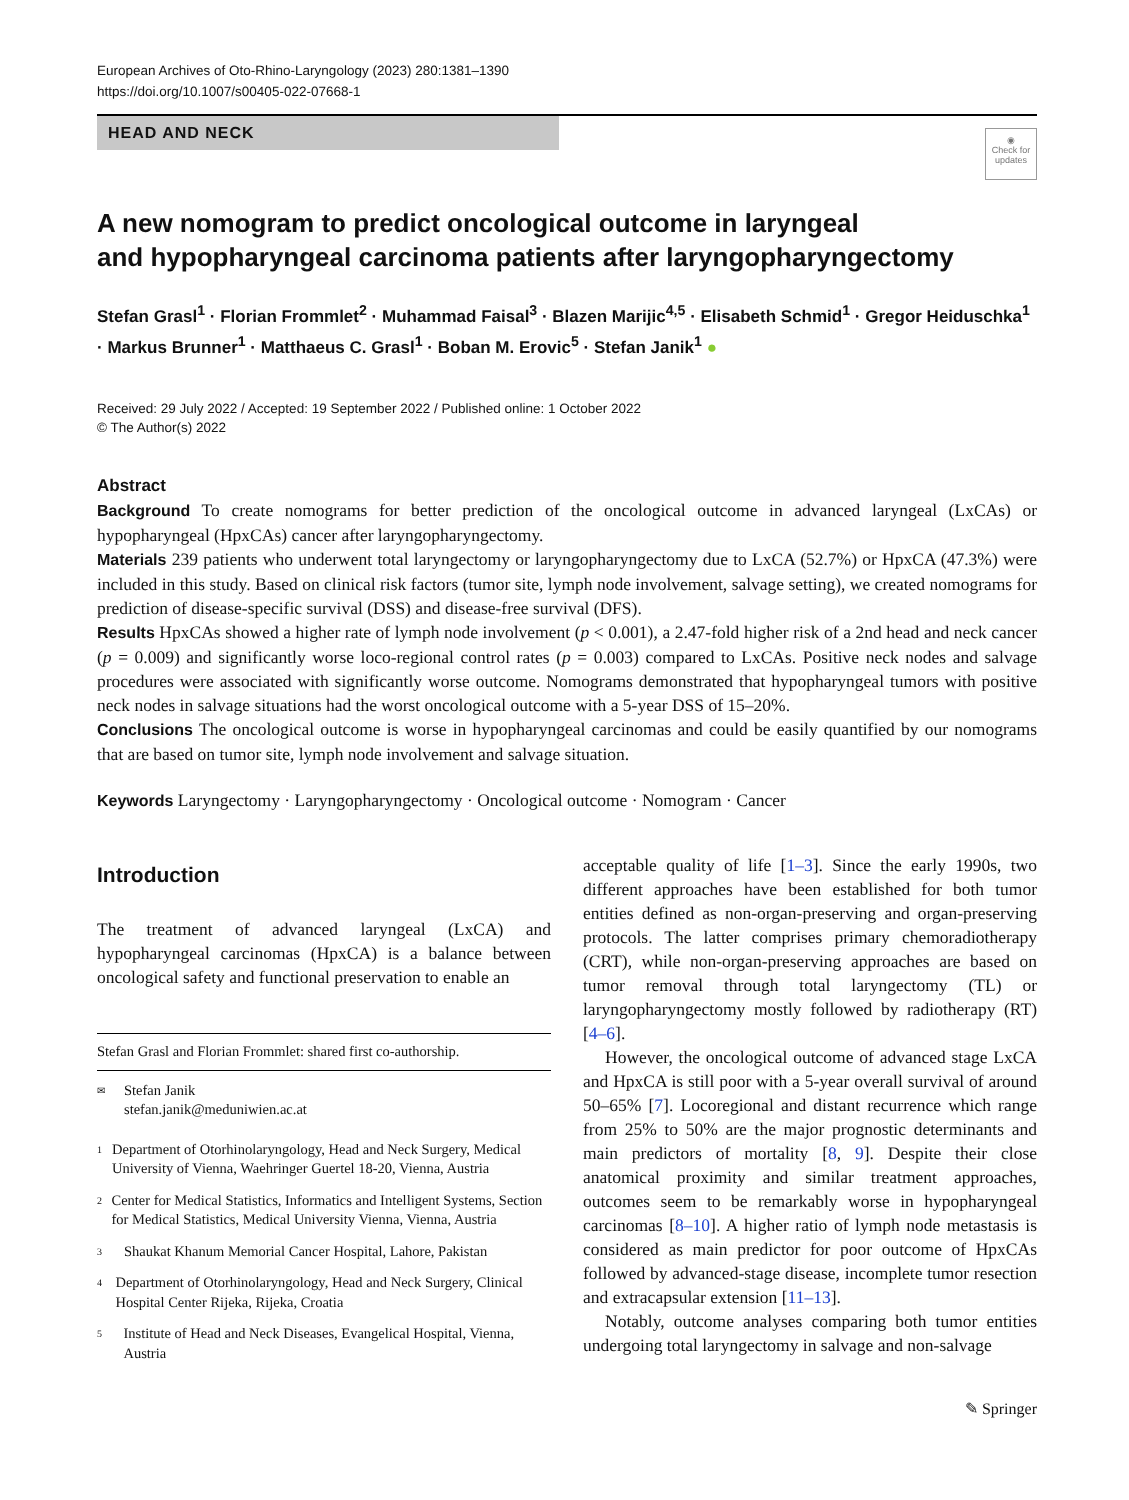European Archives of Oto-Rhino-Laryngology (2023) 280:1381–1390
https://doi.org/10.1007/s00405-022-07668-1
HEAD AND NECK
◉
Check for updates
A new nomogram to predict oncological outcome in laryngeal
and hypopharyngeal carcinoma patients after laryngopharyngectomy
Stefan Grasl<sup>1</sup> · Florian Frommlet<sup>2</sup> · Muhammad Faisal<sup>3</sup> · Blazen Marijic<sup>4,5</sup> · Elisabeth Schmid<sup>1</sup> · Gregor Heiduschka<sup>1</sup> · Markus Brunner<sup>1</sup> · Matthaeus C. Grasl<sup>1</sup> · Boban M. Erovic<sup>5</sup> · Stefan Janik<sup>1</sup> ●
Received: 29 July 2022 / Accepted: 19 September 2022 / Published online: 1 October 2022
© The Author(s) 2022
Abstract
Background To create nomograms for better prediction of the oncological outcome in advanced laryngeal (LxCAs) or hypopharyngeal (HpxCAs) cancer after laryngopharyngectomy.
Materials 239 patients who underwent total laryngectomy or laryngopharyngectomy due to LxCA (52.7%) or HpxCA (47.3%) were included in this study. Based on clinical risk factors (tumor site, lymph node involvement, salvage setting), we created nomograms for prediction of disease-specific survival (DSS) and disease-free survival (DFS).
Results HpxCAs showed a higher rate of lymph node involvement (p < 0.001), a 2.47-fold higher risk of a 2nd head and neck cancer (p = 0.009) and significantly worse loco-regional control rates (p = 0.003) compared to LxCAs. Positive neck nodes and salvage procedures were associated with significantly worse outcome. Nomograms demonstrated that hypopharyngeal tumors with positive neck nodes in salvage situations had the worst oncological outcome with a 5-year DSS of 15–20%.
Conclusions The oncological outcome is worse in hypopharyngeal carcinomas and could be easily quantified by our nomograms that are based on tumor site, lymph node involvement and salvage situation.
Keywords Laryngectomy · Laryngopharyngectomy · Oncological outcome · Nomogram · Cancer
Introduction
The treatment of advanced laryngeal (LxCA) and hypopharyngeal carcinomas (HpxCA) is a balance between oncological safety and functional preservation to enable an
Stefan Grasl and Florian Frommlet: shared first co-authorship.
✉
Stefan Janik
stefan.janik@meduniwien.ac.at
1
Department of Otorhinolaryngology, Head and Neck Surgery, Medical University of Vienna, Waehringer Guertel 18-20, Vienna, Austria
2
Center for Medical Statistics, Informatics and Intelligent Systems, Section for Medical Statistics, Medical University Vienna, Vienna, Austria
3
Shaukat Khanum Memorial Cancer Hospital, Lahore, Pakistan
4
Department of Otorhinolaryngology, Head and Neck Surgery, Clinical Hospital Center Rijeka, Rijeka, Croatia
5
Institute of Head and Neck Diseases, Evangelical Hospital, Vienna, Austria
acceptable quality of life [1–3]. Since the early 1990s, two different approaches have been established for both tumor entities defined as non-organ-preserving and organ-preserving protocols. The latter comprises primary chemoradiotherapy (CRT), while non-organ-preserving approaches are based on tumor removal through total laryngectomy (TL) or laryngopharyngectomy mostly followed by radiotherapy (RT) [4–6].
However, the oncological outcome of advanced stage LxCA and HpxCA is still poor with a 5-year overall survival of around 50–65% [7]. Locoregional and distant recurrence which range from 25% to 50% are the major prognostic determinants and main predictors of mortality [8, 9]. Despite their close anatomical proximity and similar treatment approaches, outcomes seem to be remarkably worse in hypopharyngeal carcinomas [8–10]. A higher ratio of lymph node metastasis is considered as main predictor for poor outcome of HpxCAs followed by advanced-stage disease, incomplete tumor resection and extracapsular extension [11–13].
Notably, outcome analyses comparing both tumor entities undergoing total laryngectomy in salvage and non-salvage
✎ Springer